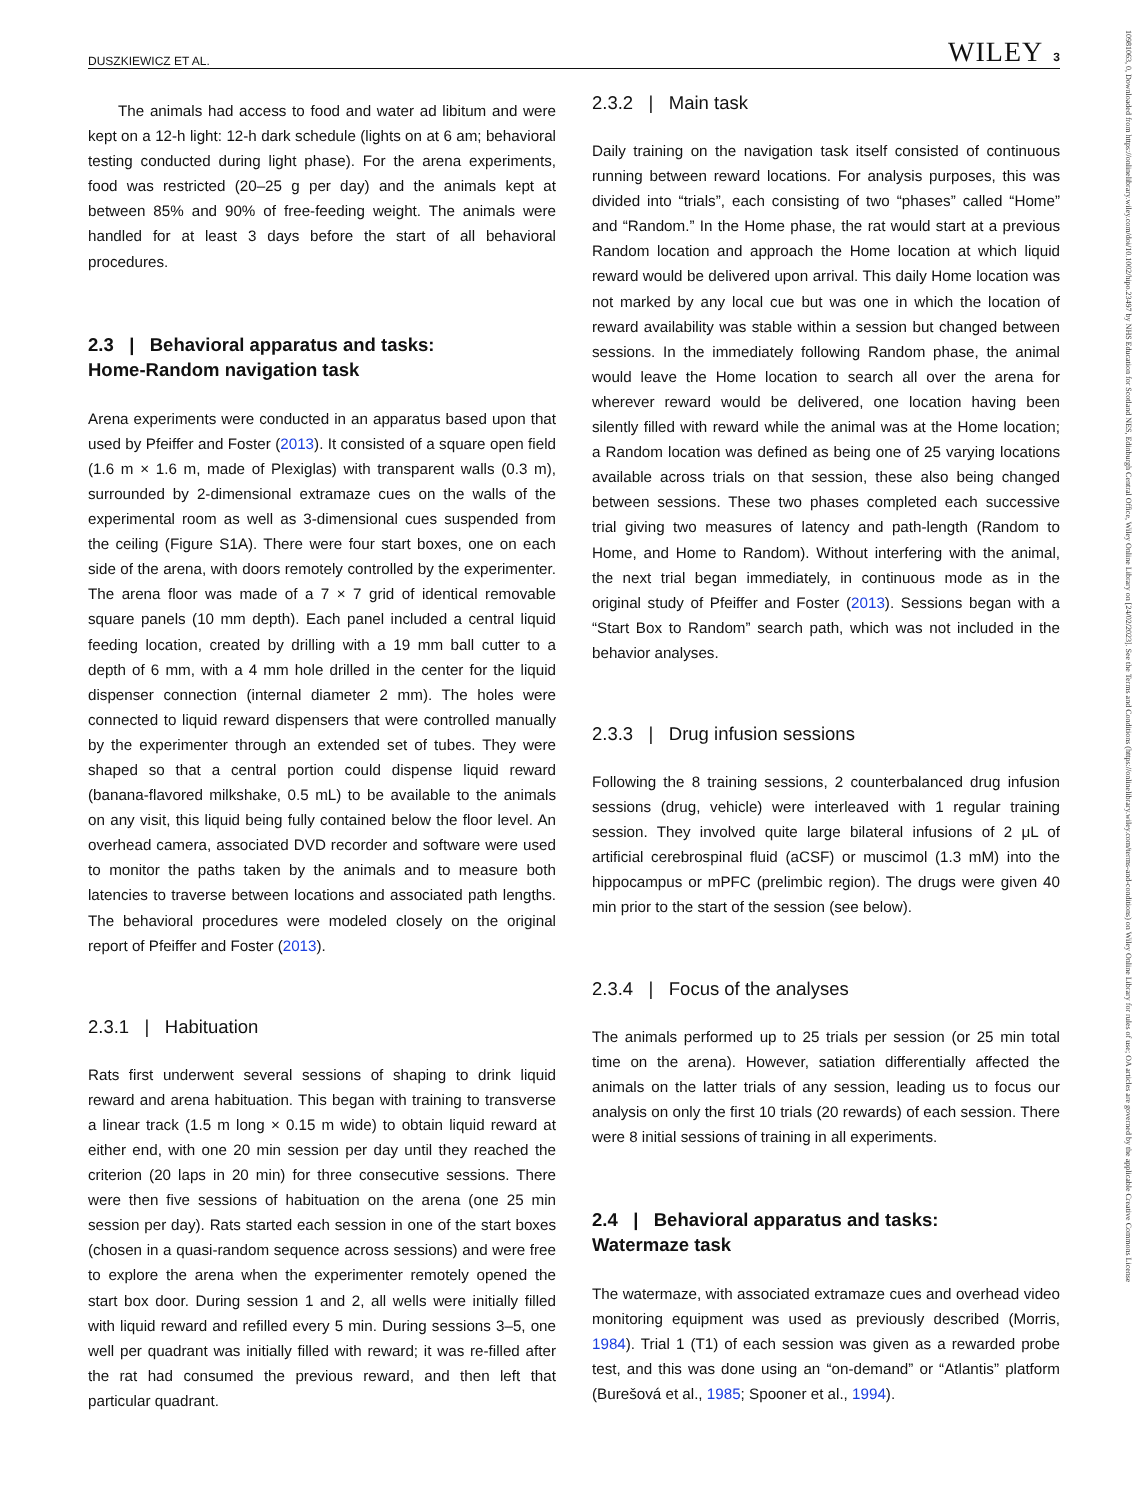DUSZKIEWICZ ET AL. WILEY 3
10981063, 0, Downloaded from https://onlinelibrary.wiley.com/doi/10.1002/hipo.23497 by NHS Education for Scotland NES, Edinburgh Central Office, Wiley Online Library on [24/02/2023]. See the Terms and Conditions (https://onlinelibrary.wiley.com/terms-and-conditions) on Wiley Online Library for rules of use; OA articles are governed by the applicable Creative Commons License
The animals had access to food and water ad libitum and were kept on a 12-h light: 12-h dark schedule (lights on at 6 am; behavioral testing conducted during light phase). For the arena experiments, food was restricted (20–25 g per day) and the animals kept at between 85% and 90% of free-feeding weight. The animals were handled for at least 3 days before the start of all behavioral procedures.
2.3 | Behavioral apparatus and tasks:
Home-Random navigation task
Arena experiments were conducted in an apparatus based upon that used by Pfeiffer and Foster (2013). It consisted of a square open field (1.6 m × 1.6 m, made of Plexiglas) with transparent walls (0.3 m), surrounded by 2-dimensional extramaze cues on the walls of the experimental room as well as 3-dimensional cues suspended from the ceiling (Figure S1A). There were four start boxes, one on each side of the arena, with doors remotely controlled by the experimenter. The arena floor was made of a 7 × 7 grid of identical removable square panels (10 mm depth). Each panel included a central liquid feeding location, created by drilling with a 19 mm ball cutter to a depth of 6 mm, with a 4 mm hole drilled in the center for the liquid dispenser connection (internal diameter 2 mm). The holes were connected to liquid reward dispensers that were controlled manually by the experimenter through an extended set of tubes. They were shaped so that a central portion could dispense liquid reward (banana-flavored milkshake, 0.5 mL) to be available to the animals on any visit, this liquid being fully contained below the floor level. An overhead camera, associated DVD recorder and software were used to monitor the paths taken by the animals and to measure both latencies to traverse between locations and associated path lengths. The behavioral procedures were modeled closely on the original report of Pfeiffer and Foster (2013).
2.3.1 | Habituation
Rats first underwent several sessions of shaping to drink liquid reward and arena habituation. This began with training to transverse a linear track (1.5 m long × 0.15 m wide) to obtain liquid reward at either end, with one 20 min session per day until they reached the criterion (20 laps in 20 min) for three consecutive sessions. There were then five sessions of habituation on the arena (one 25 min session per day). Rats started each session in one of the start boxes (chosen in a quasi-random sequence across sessions) and were free to explore the arena when the experimenter remotely opened the start box door. During session 1 and 2, all wells were initially filled with liquid reward and refilled every 5 min. During sessions 3–5, one well per quadrant was initially filled with reward; it was re-filled after the rat had consumed the previous reward, and then left that particular quadrant.
2.3.2 | Main task
Daily training on the navigation task itself consisted of continuous running between reward locations. For analysis purposes, this was divided into “trials”, each consisting of two “phases” called “Home” and “Random.” In the Home phase, the rat would start at a previous Random location and approach the Home location at which liquid reward would be delivered upon arrival. This daily Home location was not marked by any local cue but was one in which the location of reward availability was stable within a session but changed between sessions. In the immediately following Random phase, the animal would leave the Home location to search all over the arena for wherever reward would be delivered, one location having been silently filled with reward while the animal was at the Home location; a Random location was defined as being one of 25 varying locations available across trials on that session, these also being changed between sessions. These two phases completed each successive trial giving two measures of latency and path-length (Random to Home, and Home to Random). Without interfering with the animal, the next trial began immediately, in continuous mode as in the original study of Pfeiffer and Foster (2013). Sessions began with a “Start Box to Random” search path, which was not included in the behavior analyses.
2.3.3 | Drug infusion sessions
Following the 8 training sessions, 2 counterbalanced drug infusion sessions (drug, vehicle) were interleaved with 1 regular training session. They involved quite large bilateral infusions of 2 μL of artificial cerebrospinal fluid (aCSF) or muscimol (1.3 mM) into the hippocampus or mPFC (prelimbic region). The drugs were given 40 min prior to the start of the session (see below).
2.3.4 | Focus of the analyses
The animals performed up to 25 trials per session (or 25 min total time on the arena). However, satiation differentially affected the animals on the latter trials of any session, leading us to focus our analysis on only the first 10 trials (20 rewards) of each session. There were 8 initial sessions of training in all experiments.
2.4 | Behavioral apparatus and tasks:
Watermaze task
The watermaze, with associated extramaze cues and overhead video monitoring equipment was used as previously described (Morris, 1984). Trial 1 (T1) of each session was given as a rewarded probe test, and this was done using an “on-demand” or “Atlantis” platform (Burešová et al., 1985; Spooner et al., 1994).